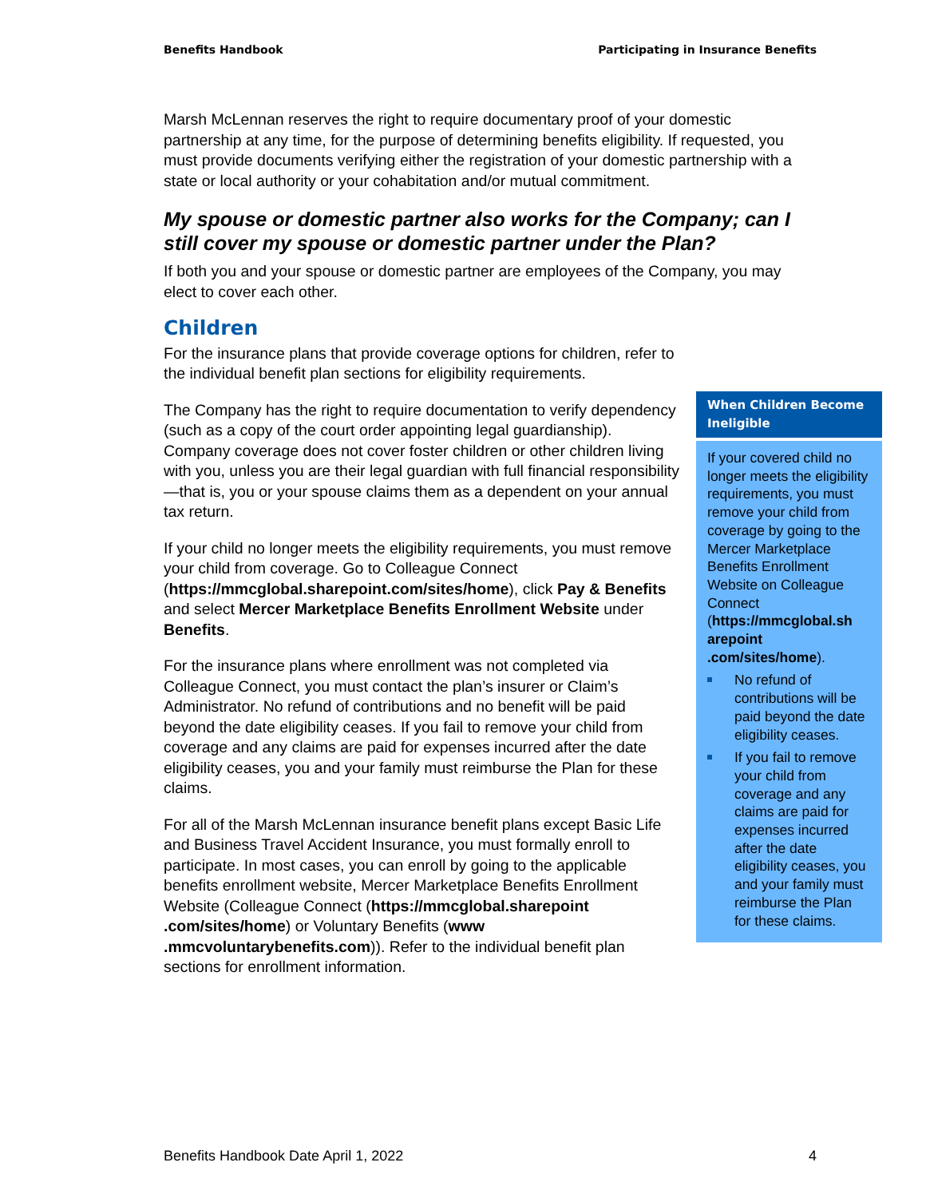Benefits Handbook Participating in Insurance Benefits
Marsh McLennan reserves the right to require documentary proof of your domestic partnership at any time, for the purpose of determining benefits eligibility. If requested, you must provide documents verifying either the registration of your domestic partnership with a state or local authority or your cohabitation and/or mutual commitment.
My spouse or domestic partner also works for the Company; can I still cover my spouse or domestic partner under the Plan?
If both you and your spouse or domestic partner are employees of the Company, you may elect to cover each other.
Children
For the insurance plans that provide coverage options for children, refer to the individual benefit plan sections for eligibility requirements.
The Company has the right to require documentation to verify dependency (such as a copy of the court order appointing legal guardianship). Company coverage does not cover foster children or other children living with you, unless you are their legal guardian with full financial responsibility—that is, you or your spouse claims them as a dependent on your annual tax return.
If your child no longer meets the eligibility requirements, you must remove your child from coverage. Go to Colleague Connect (https://mmcglobal.sharepoint.com/sites/home), click Pay & Benefits and select Mercer Marketplace Benefits Enrollment Website under Benefits.
For the insurance plans where enrollment was not completed via Colleague Connect, you must contact the plan’s insurer or Claim’s Administrator. No refund of contributions and no benefit will be paid beyond the date eligibility ceases. If you fail to remove your child from coverage and any claims are paid for expenses incurred after the date eligibility ceases, you and your family must reimburse the Plan for these claims.
For all of the Marsh McLennan insurance benefit plans except Basic Life and Business Travel Accident Insurance, you must formally enroll to participate. In most cases, you can enroll by going to the applicable benefits enrollment website, Mercer Marketplace Benefits Enrollment Website (Colleague Connect (https://mmcglobal.sharepoint .com/sites/home) or Voluntary Benefits (www .mmcvoluntarybenefits.com)). Refer to the individual benefit plan sections for enrollment information.
When Children Become Ineligible
If your covered child no longer meets the eligibility requirements, you must remove your child from coverage by going to the Mercer Marketplace Benefits Enrollment Website on Colleague Connect (https://mmcglobal.sh arepoint .com/sites/home).
No refund of contributions will be paid beyond the date eligibility ceases.
If you fail to remove your child from coverage and any claims are paid for expenses incurred after the date eligibility ceases, you and your family must reimburse the Plan for these claims.
Benefits Handbook Date April 1, 2022 4